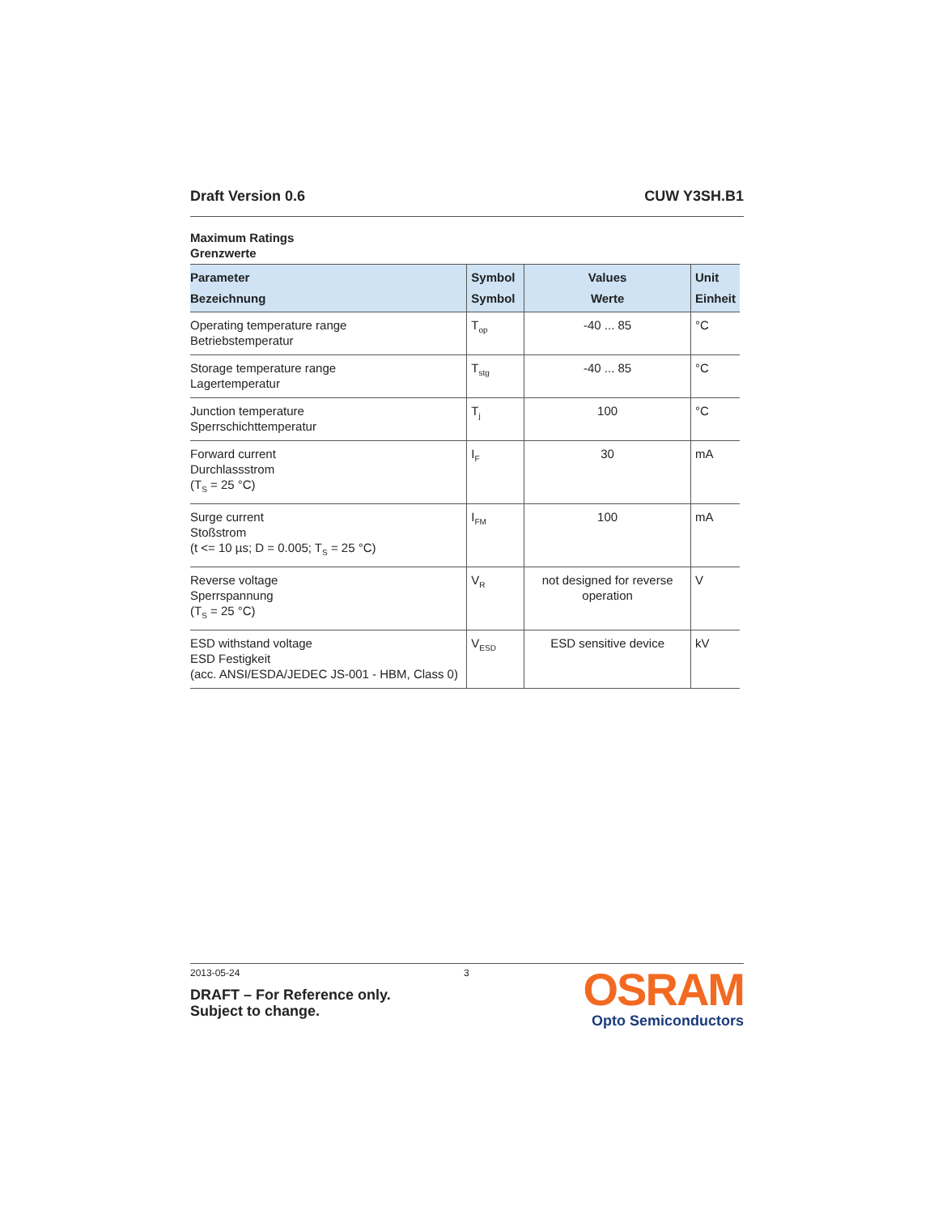Draft Version 0.6 CUW Y3SH.B1
Maximum Ratings
Grenzwerte
| Parameter Bezeichnung | Symbol Symbol | Values Werte | Unit Einheit |
| --- | --- | --- | --- |
| Operating temperature range Betriebstemperatur | T<sub>op</sub> | -40 ... 85 | °C |
| Storage temperature range Lagertemperatur | T<sub>stg</sub> | -40 ... 85 | °C |
| Junction temperature Sperrschichttemperatur | T<sub>j</sub> | 100 | °C |
| Forward current Durchlassstrom (T<sub>S</sub> = 25 °C) | I<sub>F</sub> | 30 | mA |
| Surge current Stoßstrom (t <= 10 µs; D = 0.005; T<sub>S</sub> = 25 °C) | I<sub>FM</sub> | 100 | mA |
| Reverse voltage Sperrspannung (T<sub>S</sub> = 25 °C) | V<sub>R</sub> | not designed for reverse operation | V |
| ESD withstand voltage ESD Festigkeit (acc. ANSI/ESDA/JEDEC JS-001 - HBM, Class 0) | V<sub>ESD</sub> | ESD sensitive device | kV |
2013-05-24 3
DRAFT – For Reference only.
Subject to change.
OSRAM
Opto Semiconductors